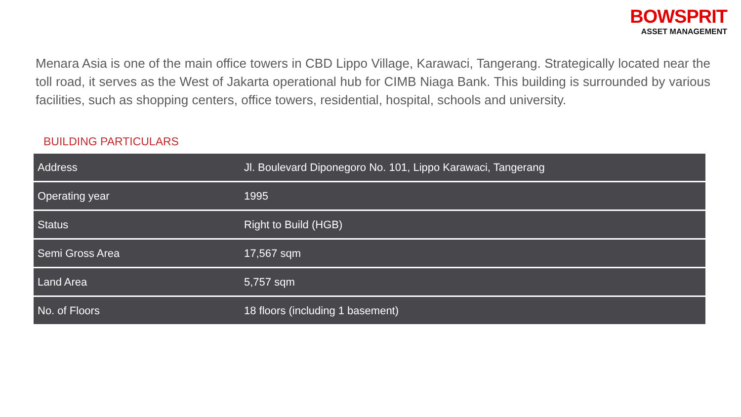BOWSPRIT
ASSET MANAGEMENT
Menara Asia is one of the main office towers in CBD Lippo Village, Karawaci, Tangerang. Strategically located near the toll road, it serves as the West of Jakarta operational hub for CIMB Niaga Bank. This building is surrounded by various facilities, such as shopping centers, office towers, residential, hospital, schools and university.
BUILDING PARTICULARS
| Address | Jl. Boulevard Diponegoro No. 101, Lippo Karawaci, Tangerang |
| Operating year | 1995 |
| Status | Right to Build (HGB) |
| Semi Gross Area | 17,567 sqm |
| Land Area | 5,757 sqm |
| No. of Floors | 18 floors (including 1 basement) |